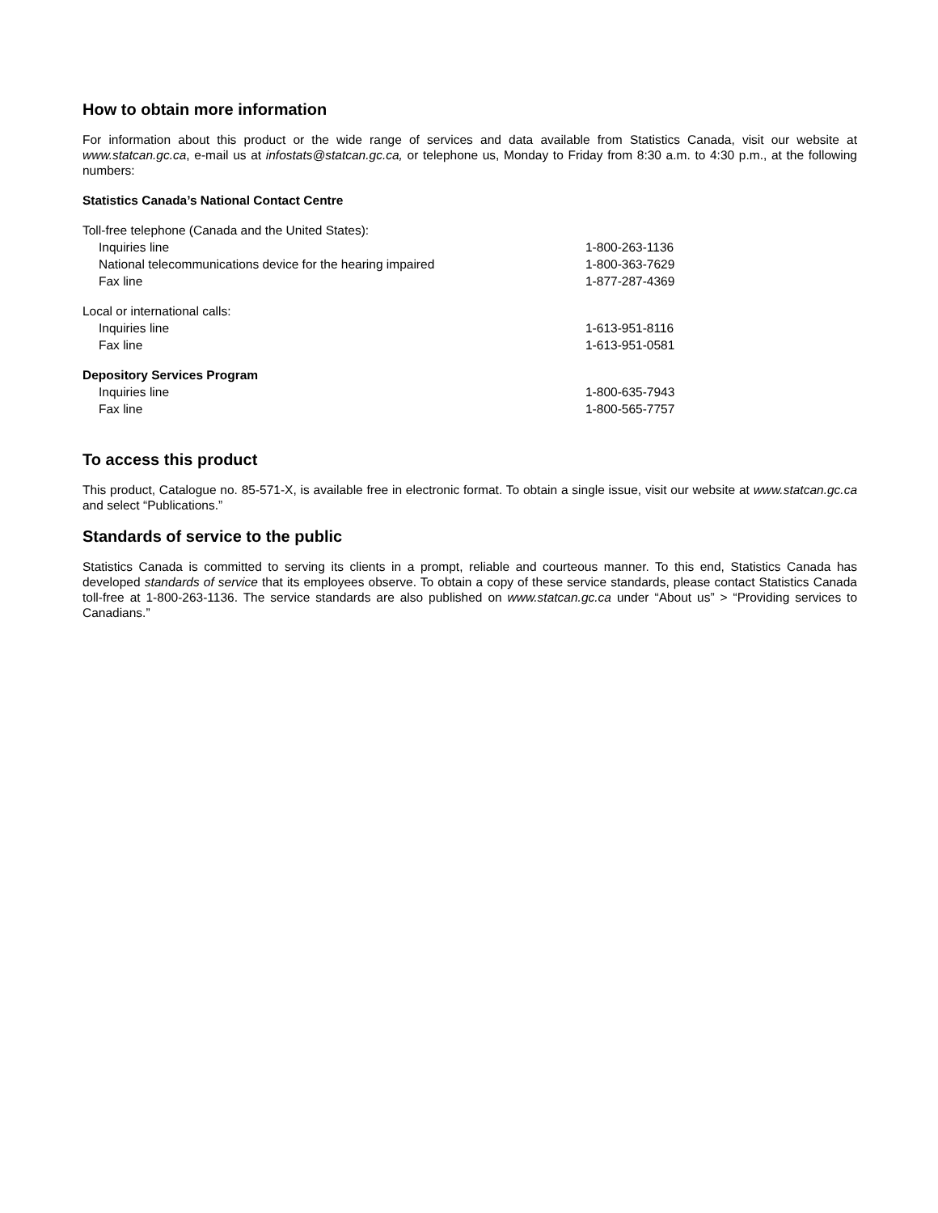How to obtain more information
For information about this product or the wide range of services and data available from Statistics Canada, visit our website at www.statcan.gc.ca, e-mail us at infostats@statcan.gc.ca, or telephone us, Monday to Friday from 8:30 a.m. to 4:30 p.m., at the following numbers:
Statistics Canada’s National Contact Centre
| Toll-free telephone (Canada and the United States): | |
| Inquiries line | 1-800-263-1136 |
| National telecommunications device for the hearing impaired | 1-800-363-7629 |
| Fax line | 1-877-287-4369 |
| Local or international calls: | |
| Inquiries line | 1-613-951-8116 |
| Fax line | 1-613-951-0581 |
| Depository Services Program | |
| Inquiries line | 1-800-635-7943 |
| Fax line | 1-800-565-7757 |
To access this product
This product, Catalogue no. 85-571-X, is available free in electronic format. To obtain a single issue, visit our website at www.statcan.gc.ca and select “Publications.”
Standards of service to the public
Statistics Canada is committed to serving its clients in a prompt, reliable and courteous manner. To this end, Statistics Canada has developed standards of service that its employees observe. To obtain a copy of these service standards, please contact Statistics Canada toll-free at 1-800-263-1136. The service standards are also published on www.statcan.gc.ca under “About us” > “Providing services to Canadians.”